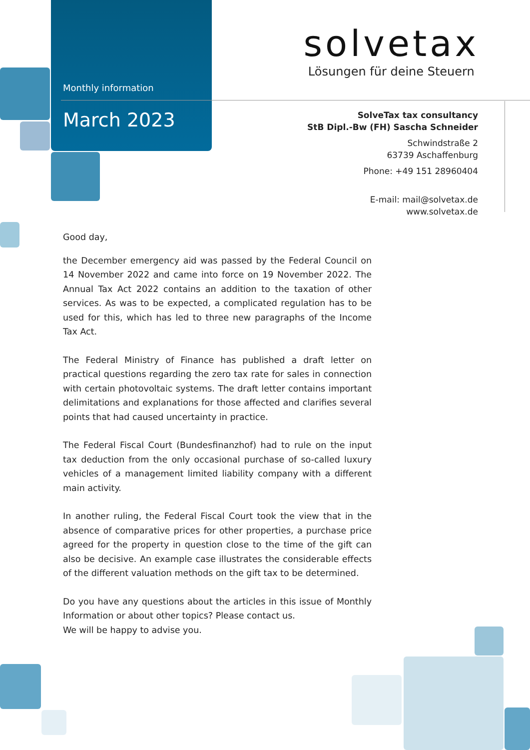Monthly information
March 2023
solvetax
Lösungen für deine Steuern
SolveTax tax consultancy
StB Dipl.-Bw (FH) Sascha Schneider
Schwindstraße 2
63739 Aschaffenburg
Phone: +49 151 28960404
E-mail: mail@solvetax.de
www.solvetax.de
Good day,
the December emergency aid was passed by the Federal Council on 14 November 2022 and came into force on 19 November 2022. The Annual Tax Act 2022 contains an addition to the taxation of other services. As was to be expected, a complicated regulation has to be used for this, which has led to three new paragraphs of the Income Tax Act.
The Federal Ministry of Finance has published a draft letter on practical questions regarding the zero tax rate for sales in connection with certain photovoltaic systems. The draft letter contains important delimitations and explanations for those affected and clarifies several points that had caused uncertainty in practice.
The Federal Fiscal Court (Bundesfinanzhof) had to rule on the input tax deduction from the only occasional purchase of so-called luxury vehicles of a management limited liability company with a different main activity.
In another ruling, the Federal Fiscal Court took the view that in the absence of comparative prices for other properties, a purchase price agreed for the property in question close to the time of the gift can also be decisive. An example case illustrates the considerable effects of the different valuation methods on the gift tax to be determined.
Do you have any questions about the articles in this issue of Monthly Information or about other topics? Please contact us.
We will be happy to advise you.